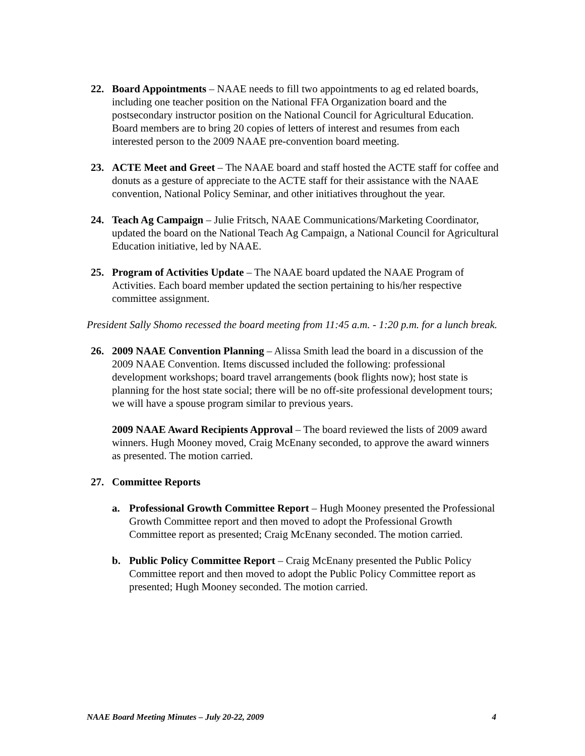22. Board Appointments – NAAE needs to fill two appointments to ag ed related boards, including one teacher position on the National FFA Organization board and the postsecondary instructor position on the National Council for Agricultural Education. Board members are to bring 20 copies of letters of interest and resumes from each interested person to the 2009 NAAE pre-convention board meeting.
23. ACTE Meet and Greet – The NAAE board and staff hosted the ACTE staff for coffee and donuts as a gesture of appreciate to the ACTE staff for their assistance with the NAAE convention, National Policy Seminar, and other initiatives throughout the year.
24. Teach Ag Campaign – Julie Fritsch, NAAE Communications/Marketing Coordinator, updated the board on the National Teach Ag Campaign, a National Council for Agricultural Education initiative, led by NAAE.
25. Program of Activities Update – The NAAE board updated the NAAE Program of Activities. Each board member updated the section pertaining to his/her respective committee assignment.
President Sally Shomo recessed the board meeting from 11:45 a.m. - 1:20 p.m. for a lunch break.
26. 2009 NAAE Convention Planning – Alissa Smith lead the board in a discussion of the 2009 NAAE Convention. Items discussed included the following: professional development workshops; board travel arrangements (book flights now); host state is planning for the host state social; there will be no off-site professional development tours; we will have a spouse program similar to previous years.
2009 NAAE Award Recipients Approval – The board reviewed the lists of 2009 award winners. Hugh Mooney moved, Craig McEnany seconded, to approve the award winners as presented. The motion carried.
27. Committee Reports
a. Professional Growth Committee Report – Hugh Mooney presented the Professional Growth Committee report and then moved to adopt the Professional Growth Committee report as presented; Craig McEnany seconded. The motion carried.
b. Public Policy Committee Report – Craig McEnany presented the Public Policy Committee report and then moved to adopt the Public Policy Committee report as presented; Hugh Mooney seconded. The motion carried.
NAAE Board Meeting Minutes – July 20-22, 2009 4